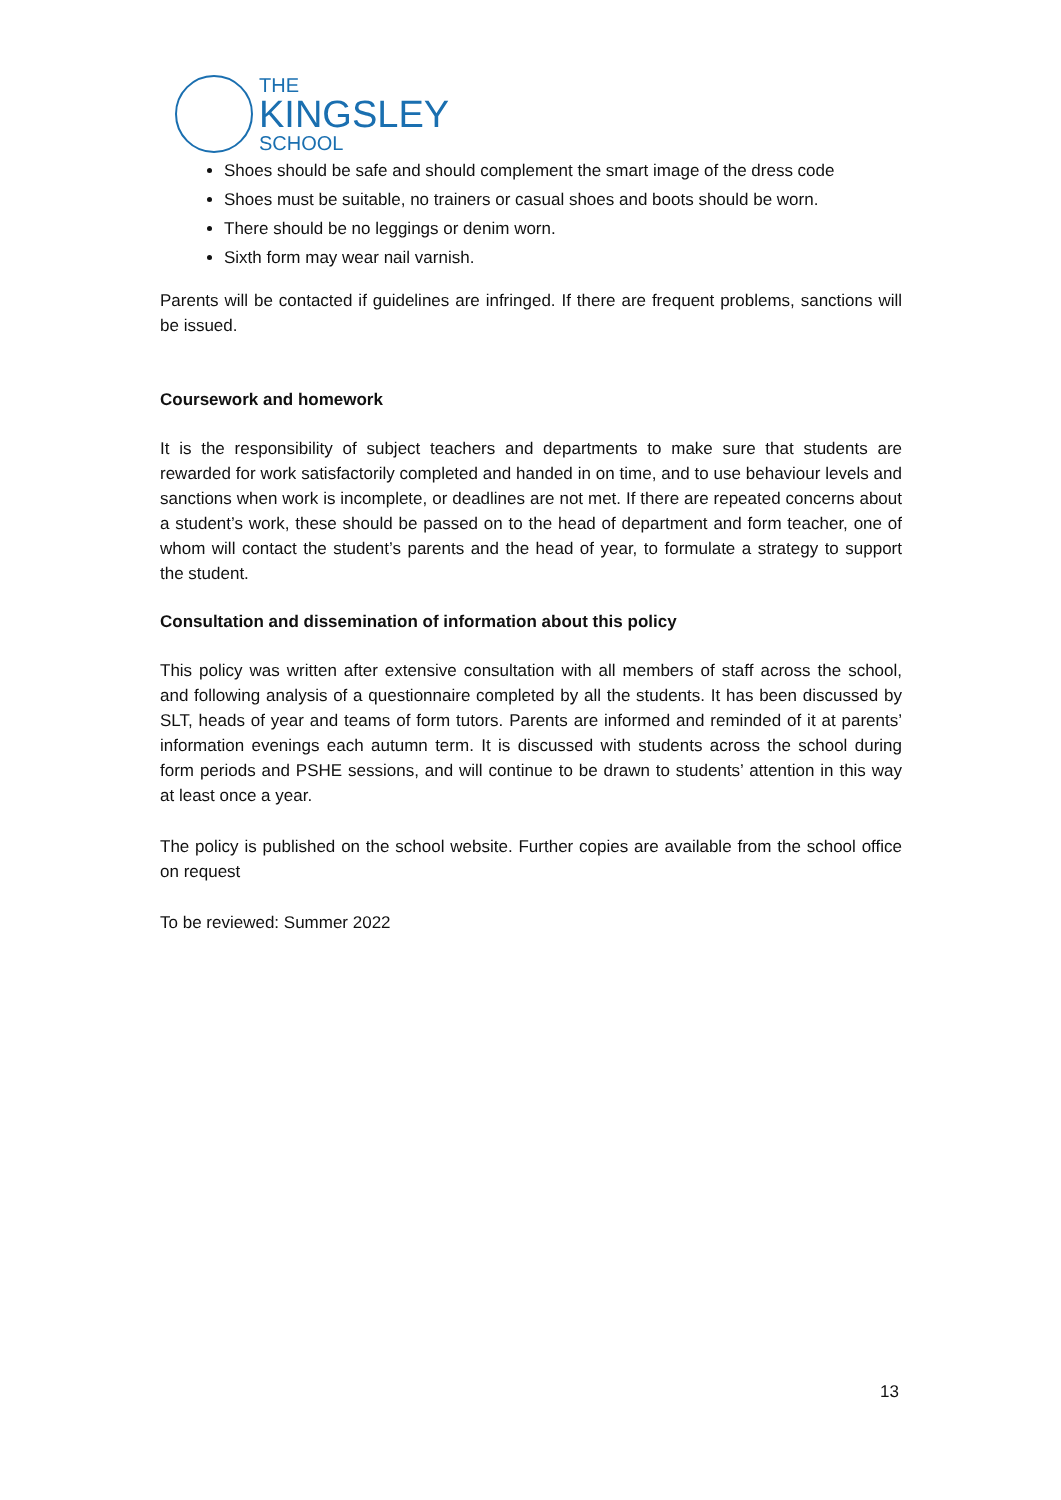THE
KINGSLEY
SCHOOL
Shoes should be safe and should complement the smart image of the dress code
Shoes must be suitable, no trainers or casual shoes and boots should be worn.
There should be no leggings or denim worn.
Sixth form may wear nail varnish.
Parents will be contacted if guidelines are infringed. If there are frequent problems, sanctions will be issued.
Coursework and homework
It is the responsibility of subject teachers and departments to make sure that students are rewarded for work satisfactorily completed and handed in on time, and to use behaviour levels and sanctions when work is incomplete, or deadlines are not met. If there are repeated concerns about a student’s work, these should be passed on to the head of department and form teacher, one of whom will contact the student’s parents and the head of year, to formulate a strategy to support the student.
Consultation and dissemination of information about this policy
This policy was written after extensive consultation with all members of staff across the school, and following analysis of a questionnaire completed by all the students. It has been discussed by SLT, heads of year and teams of form tutors. Parents are informed and reminded of it at parents’ information evenings each autumn term. It is discussed with students across the school during form periods and PSHE sessions, and will continue to be drawn to students’ attention in this way at least once a year.
The policy is published on the school website. Further copies are available from the school office on request
To be reviewed: Summer 2022
13